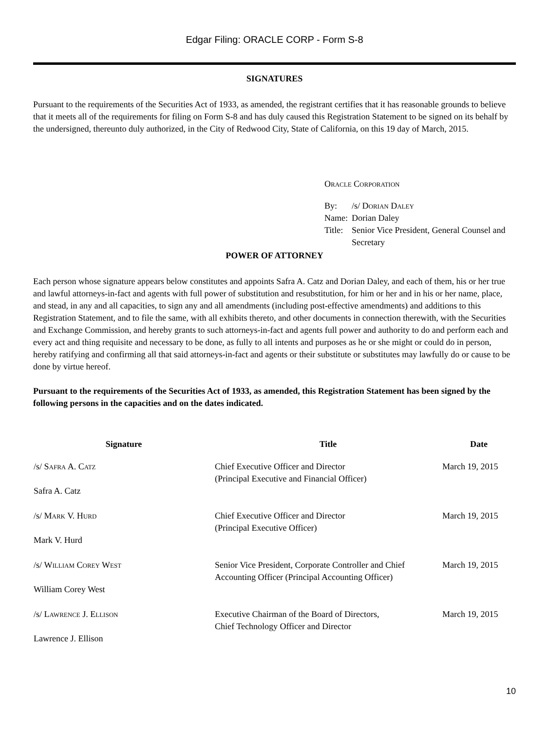Edgar Filing: ORACLE CORP - Form S-8
SIGNATURES
Pursuant to the requirements of the Securities Act of 1933, as amended, the registrant certifies that it has reasonable grounds to believe that it meets all of the requirements for filing on Form S-8 and has duly caused this Registration Statement to be signed on its behalf by the undersigned, thereunto duly authorized, in the City of Redwood City, State of California, on this 19 day of March, 2015.
Oracle Corporation
| By: | /s/ Dorian Daley |
| Name: | Dorian Daley |
| Title: | Senior Vice President, General Counsel and Secretary |
POWER OF ATTORNEY
Each person whose signature appears below constitutes and appoints Safra A. Catz and Dorian Daley, and each of them, his or her true and lawful attorneys-in-fact and agents with full power of substitution and resubstitution, for him or her and in his or her name, place, and stead, in any and all capacities, to sign any and all amendments (including post-effective amendments) and additions to this Registration Statement, and to file the same, with all exhibits thereto, and other documents in connection therewith, with the Securities and Exchange Commission, and hereby grants to such attorneys-in-fact and agents full power and authority to do and perform each and every act and thing requisite and necessary to be done, as fully to all intents and purposes as he or she might or could do in person, hereby ratifying and confirming all that said attorneys-in-fact and agents or their substitute or substitutes may lawfully do or cause to be done by virtue hereof.
Pursuant to the requirements of the Securities Act of 1933, as amended, this Registration Statement has been signed by the following persons in the capacities and on the dates indicated.
| Signature | Title | Date |
| --- | --- | --- |
| /s/ Safra A. Catz Safra A. Catz | Chief Executive Officer and Director (Principal Executive and Financial Officer) | March 19, 2015 |
| /s/ Mark V. Hurd Mark V. Hurd | Chief Executive Officer and Director (Principal Executive Officer) | March 19, 2015 |
| /s/ William Corey West William Corey West | Senior Vice President, Corporate Controller and Chief Accounting Officer (Principal Accounting Officer) | March 19, 2015 |
| /s/ Lawrence J. Ellison Lawrence J. Ellison | Executive Chairman of the Board of Directors, Chief Technology Officer and Director | March 19, 2015 |
10